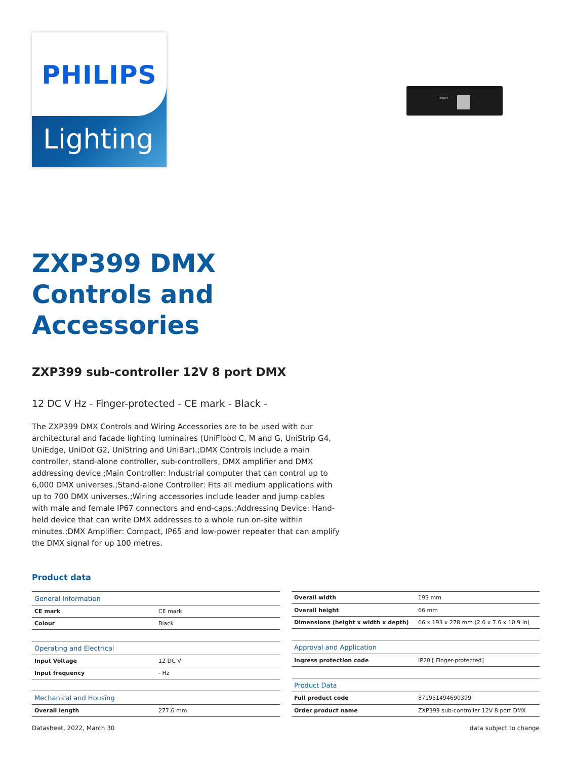PHILIPS
Lighting
PHILIPS
ZXP399 DMX
Controls and
Accessories
ZXP399 sub-controller 12V 8 port DMX
12 DC V Hz - Finger-protected - CE mark - Black -
The ZXP399 DMX Controls and Wiring Accessories are to be used with our architectural and facade lighting luminaires (UniFlood C, M and G, UniStrip G4, UniEdge, UniDot G2, UniString and UniBar).;DMX Controls include a main controller, stand-alone controller, sub-controllers, DMX amplifier and DMX addressing device.;Main Controller: Industrial computer that can control up to 6,000 DMX universes.;Stand-alone Controller: Fits all medium applications with up to 700 DMX universes.;Wiring accessories include leader and jump cables with male and female IP67 connectors and end-caps.;Addressing Device: Hand-held device that can write DMX addresses to a whole run on-site within minutes.;DMX Amplifier: Compact, IP65 and low-power repeater that can amplify the DMX signal for up 100 metres.
Product data
| General Information | |
| CE mark | CE mark |
| Colour | Black |
| Operating and Electrical | |
| Input Voltage | 12 DC V |
| Input frequency | - Hz |
| Mechanical and Housing | |
| Overall length | 277.6 mm |
| Overall width | 193 mm |
| Overall height | 66 mm |
| Dimensions (height x width x depth) | 66 x 193 x 278 mm (2.6 x 7.6 x 10.9 in) |
| Approval and Application | |
| Ingress protection code | IP20 [ Finger-protected] |
| Product Data | |
| Full product code | 871951494690399 |
| Order product name | ZXP399 sub-controller 12V 8 port DMX |
Datasheet, 2022, March 30 data subject to change